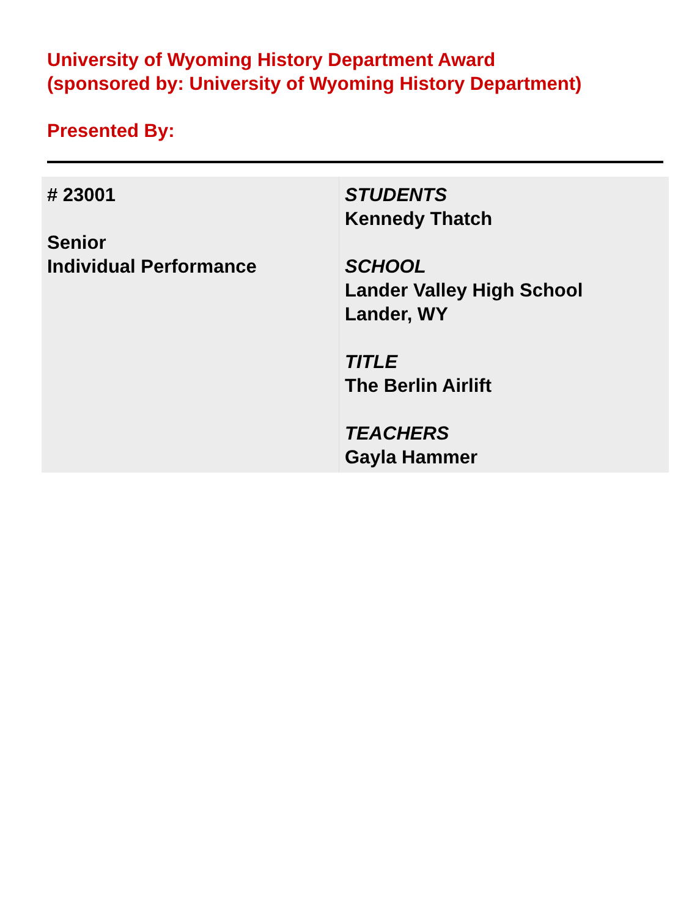University of Wyoming History Department Award
(sponsored by: University of Wyoming History Department)
Presented By:
| # 23001 Senior Individual Performance | STUDENTS Kennedy Thatch SCHOOL Lander Valley High School Lander, WY TITLE The Berlin Airlift TEACHERS Gayla Hammer |